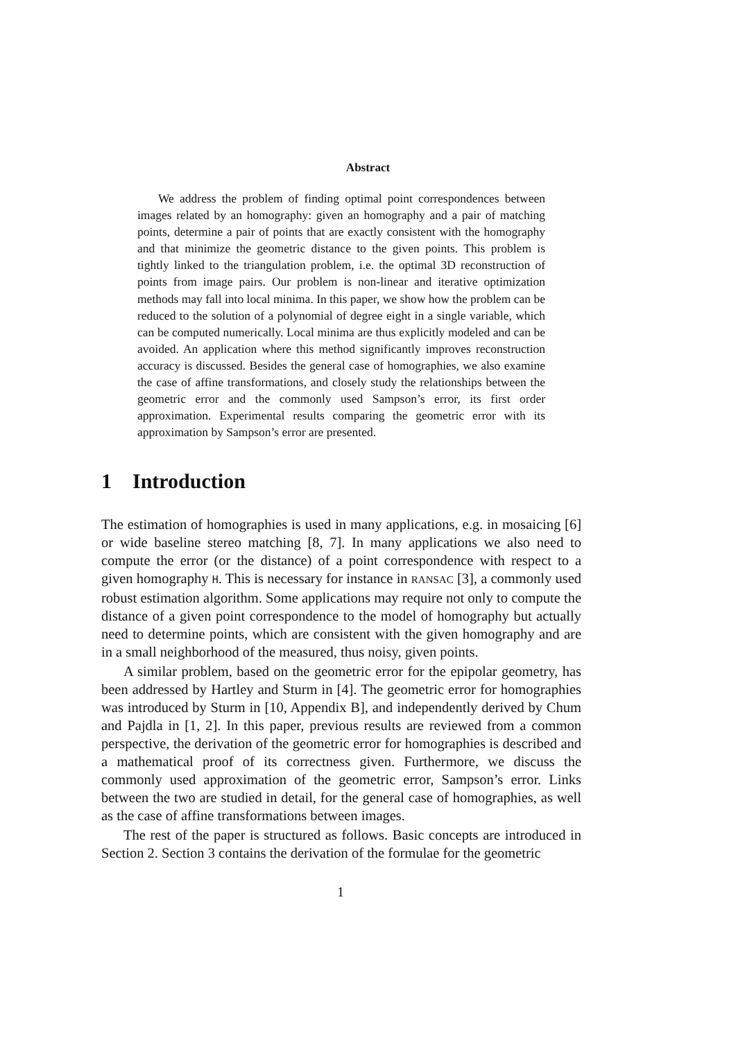Abstract
We address the problem of finding optimal point correspondences between images related by an homography: given an homography and a pair of matching points, determine a pair of points that are exactly consistent with the homography and that minimize the geometric distance to the given points. This problem is tightly linked to the triangulation problem, i.e. the optimal 3D reconstruction of points from image pairs. Our problem is non-linear and iterative optimization methods may fall into local minima. In this paper, we show how the problem can be reduced to the solution of a polynomial of degree eight in a single variable, which can be computed numerically. Local minima are thus explicitly modeled and can be avoided. An application where this method significantly improves reconstruction accuracy is discussed. Besides the general case of homographies, we also examine the case of affine transformations, and closely study the relationships between the geometric error and the commonly used Sampson’s error, its first order approximation. Experimental results comparing the geometric error with its approximation by Sampson’s error are presented.
1 Introduction
The estimation of homographies is used in many applications, e.g. in mosaicing [6] or wide baseline stereo matching [8, 7]. In many applications we also need to compute the error (or the distance) of a point correspondence with respect to a given homography H. This is necessary for instance in RANSAC [3], a commonly used robust estimation algorithm. Some applications may require not only to compute the distance of a given point correspondence to the model of homography but actually need to determine points, which are consistent with the given homography and are in a small neighborhood of the measured, thus noisy, given points.
A similar problem, based on the geometric error for the epipolar geometry, has been addressed by Hartley and Sturm in [4]. The geometric error for homographies was introduced by Sturm in [10, Appendix B], and independently derived by Chum and Pajdla in [1, 2]. In this paper, previous results are reviewed from a common perspective, the derivation of the geometric error for homographies is described and a mathematical proof of its correctness given. Furthermore, we discuss the commonly used approximation of the geometric error, Sampson’s error. Links between the two are studied in detail, for the general case of homographies, as well as the case of affine transformations between images.
The rest of the paper is structured as follows. Basic concepts are introduced in Section 2. Section 3 contains the derivation of the formulae for the geometric
1